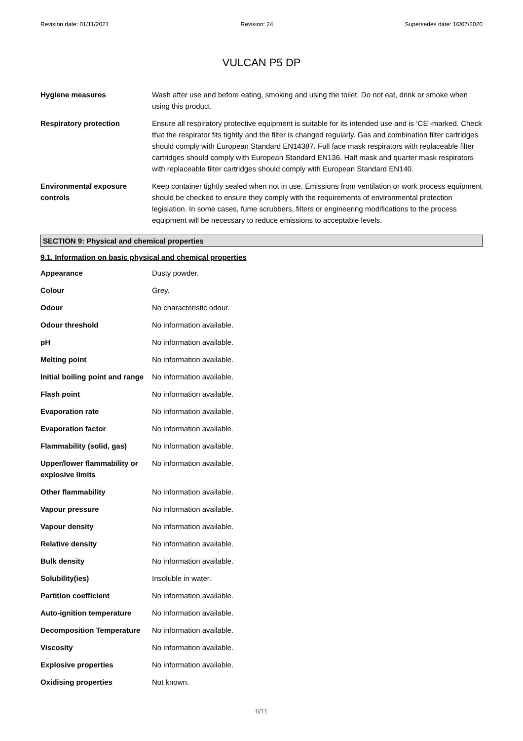Revision date: 01/11/2021 Revision: 24 Supersedes date: 16/07/2020
VULCAN P5 DP
| Hygiene measures | Wash after use and before eating, smoking and using the toilet. Do not eat, drink or smoke when using this product. |
| Respiratory protection | Ensure all respiratory protective equipment is suitable for its intended use and is ‘CE’-marked. Check that the respirator fits tightly and the filter is changed regularly. Gas and combination filter cartridges should comply with European Standard EN14387. Full face mask respirators with replaceable filter cartridges should comply with European Standard EN136. Half mask and quarter mask respirators with replaceable filter cartridges should comply with European Standard EN140. |
| Environmental exposure controls | Keep container tightly sealed when not in use. Emissions from ventilation or work process equipment should be checked to ensure they comply with the requirements of environmental protection legislation. In some cases, fume scrubbers, filters or engineering modifications to the process equipment will be necessary to reduce emissions to acceptable levels. |
SECTION 9: Physical and chemical properties
9.1. Information on basic physical and chemical properties
| Appearance | Dusty powder. |
| Colour | Grey. |
| Odour | No characteristic odour. |
| Odour threshold | No information available. |
| pH | No information available. |
| Melting point | No information available. |
| Initial boiling point and range | No information available. |
| Flash point | No information available. |
| Evaporation rate | No information available. |
| Evaporation factor | No information available. |
| Flammability (solid, gas) | No information available. |
| Upper/lower flammability or explosive limits | No information available. |
| Other flammability | No information available. |
| Vapour pressure | No information available. |
| Vapour density | No information available. |
| Relative density | No information available. |
| Bulk density | No information available. |
| Solubility(ies) | Insoluble in water. |
| Partition coefficient | No information available. |
| Auto-ignition temperature | No information available. |
| Decomposition Temperature | No information available. |
| Viscosity | No information available. |
| Explosive properties | No information available. |
| Oxidising properties | Not known. |
6/11